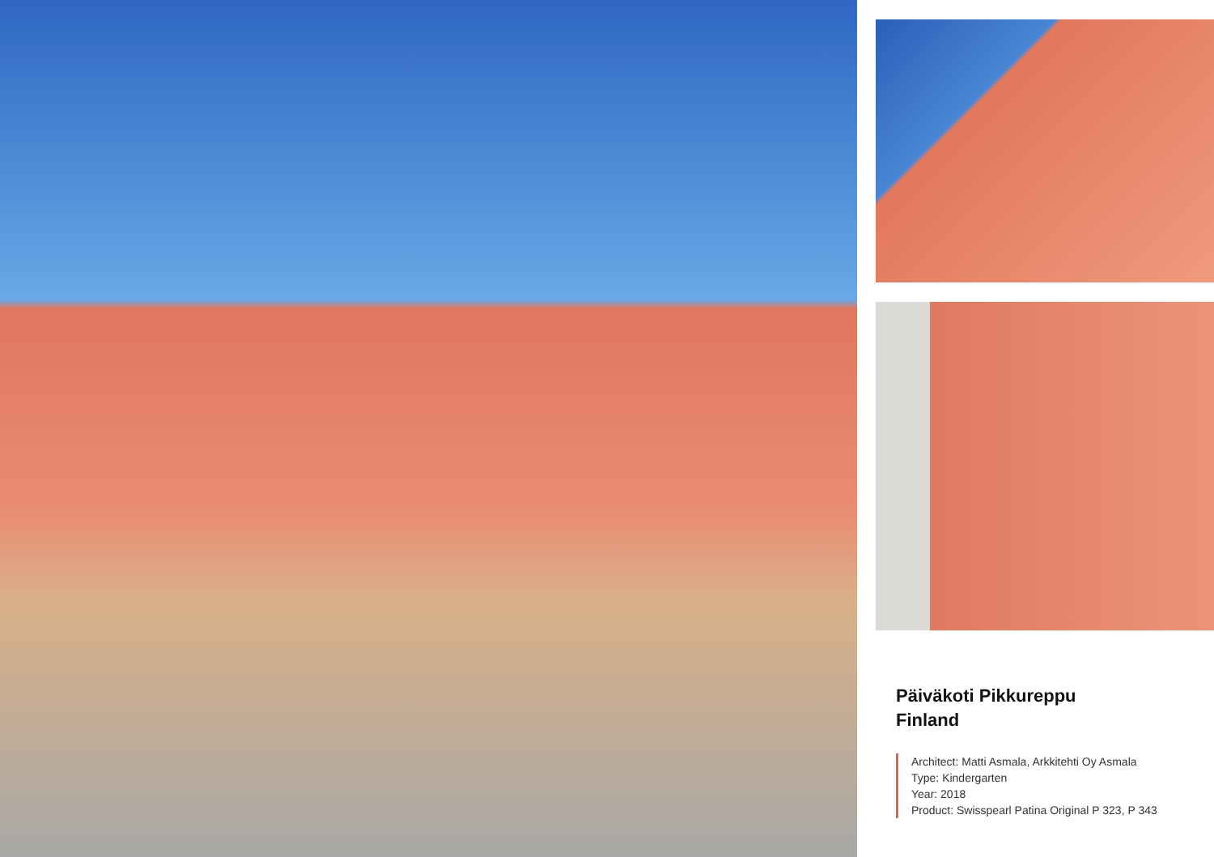Päiväkoti Pikkureppu
Finland
Architect: Matti Asmala, Arkkitehti Oy Asmala
Type: Kindergarten
Year: 2018
Product: Swisspearl Patina Original P 323, P 343